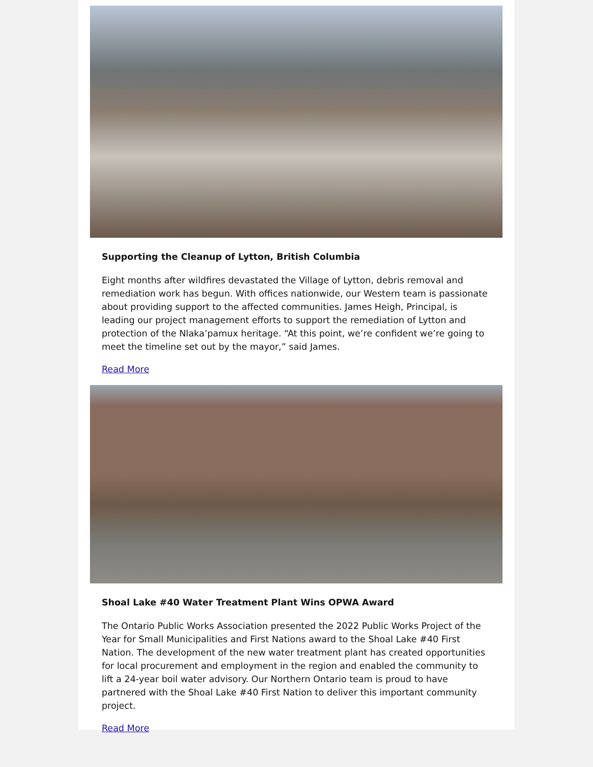Supporting the Cleanup of Lytton, British Columbia
Eight months after wildfires devastated the Village of Lytton, debris removal and remediation work has begun. With offices nationwide, our Western team is passionate about providing support to the affected communities. James Heigh, Principal, is leading our project management efforts to support the remediation of Lytton and protection of the Nlaka’pamux heritage. “At this point, we’re confident we’re going to meet the timeline set out by the mayor,” said James.
Read More
Shoal Lake #40 Water Treatment Plant Wins OPWA Award
The Ontario Public Works Association presented the 2022 Public Works Project of the Year for Small Municipalities and First Nations award to the Shoal Lake #40 First Nation. The development of the new water treatment plant has created opportunities for local procurement and employment in the region and enabled the community to lift a 24-year boil water advisory. Our Northern Ontario team is proud to have partnered with the Shoal Lake #40 First Nation to deliver this important community project.
Read More